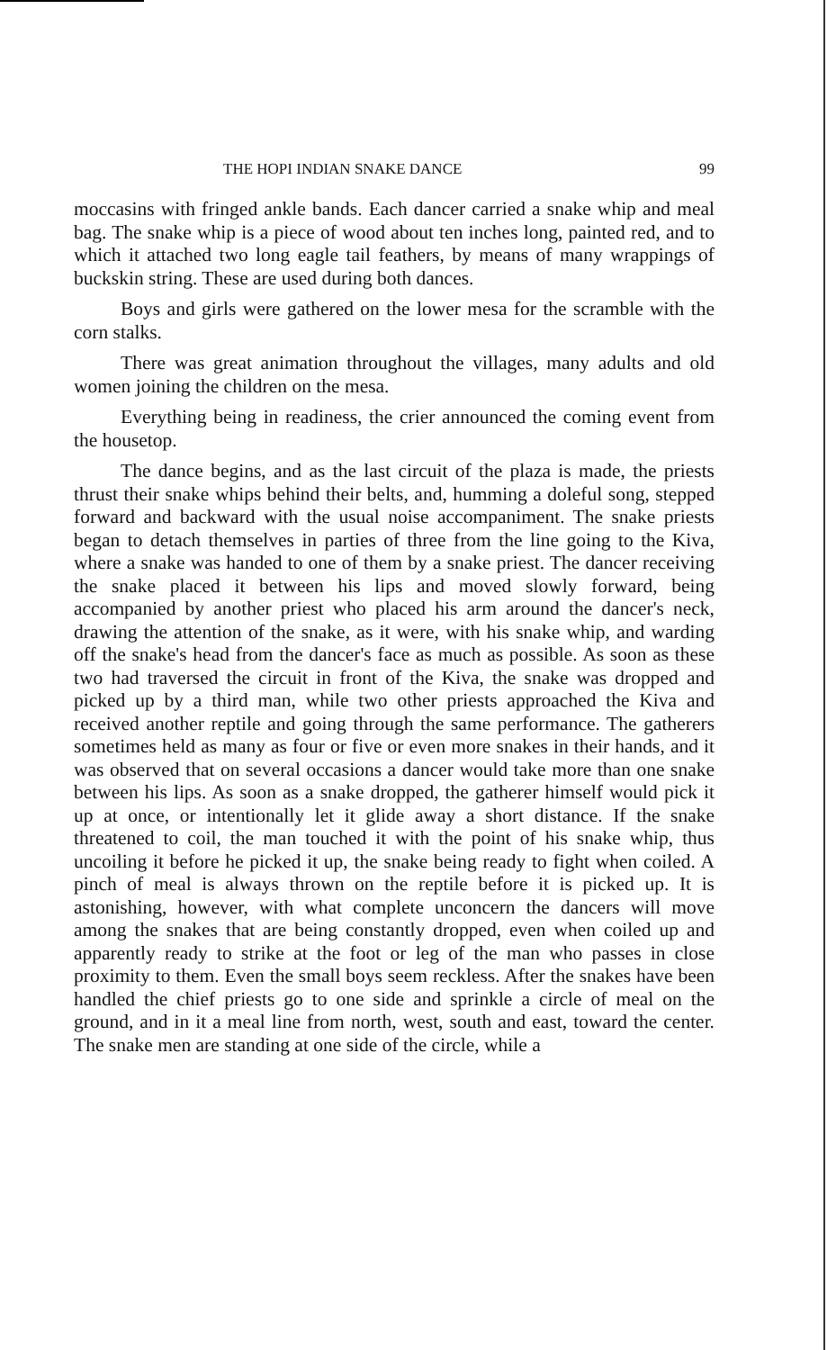THE HOPI INDIAN SNAKE DANCE 99
moccasins with fringed ankle bands. Each dancer carried a snake whip and meal bag. The snake whip is a piece of wood about ten inches long, painted red, and to which it attached two long eagle tail feathers, by means of many wrappings of buckskin string. These are used during both dances.
Boys and girls were gathered on the lower mesa for the scramble with the corn stalks.
There was great animation throughout the villages, many adults and old women joining the children on the mesa.
Everything being in readiness, the crier announced the coming event from the housetop.
The dance begins, and as the last circuit of the plaza is made, the priests thrust their snake whips behind their belts, and, humming a doleful song, stepped forward and backward with the usual noise accompaniment. The snake priests began to detach themselves in parties of three from the line going to the Kiva, where a snake was handed to one of them by a snake priest. The dancer receiving the snake placed it between his lips and moved slowly forward, being accompanied by another priest who placed his arm around the dancer's neck, drawing the attention of the snake, as it were, with his snake whip, and warding off the snake's head from the dancer's face as much as possible. As soon as these two had traversed the circuit in front of the Kiva, the snake was dropped and picked up by a third man, while two other priests approached the Kiva and received another reptile and going through the same performance. The gatherers sometimes held as many as four or five or even more snakes in their hands, and it was observed that on several occasions a dancer would take more than one snake between his lips. As soon as a snake dropped, the gatherer himself would pick it up at once, or intentionally let it glide away a short distance. If the snake threatened to coil, the man touched it with the point of his snake whip, thus uncoiling it before he picked it up, the snake being ready to fight when coiled. A pinch of meal is always thrown on the reptile before it is picked up. It is astonishing, however, with what complete unconcern the dancers will move among the snakes that are being constantly dropped, even when coiled up and apparently ready to strike at the foot or leg of the man who passes in close proximity to them. Even the small boys seem reckless. After the snakes have been handled the chief priests go to one side and sprinkle a circle of meal on the ground, and in it a meal line from north, west, south and east, toward the center. The snake men are standing at one side of the circle, while a